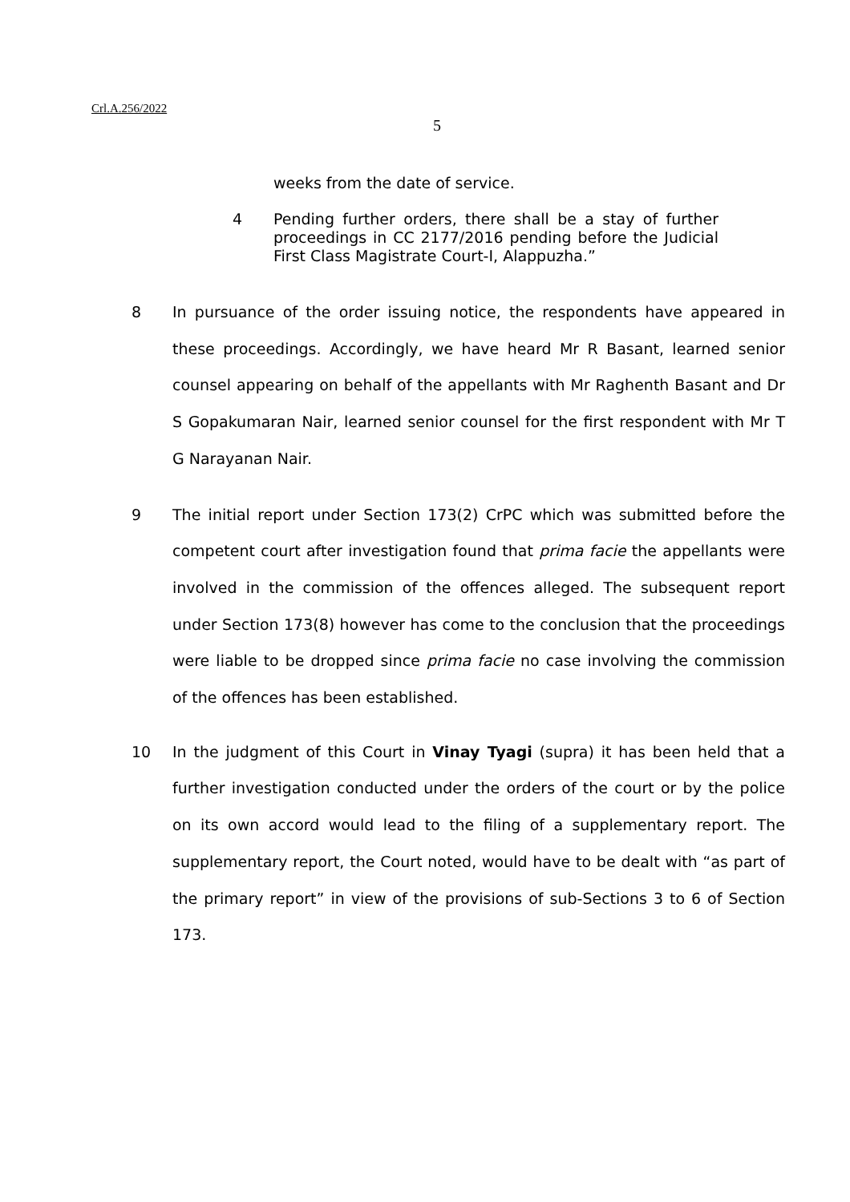Crl.A.256/2022
5
weeks from the date of service.
4 Pending further orders, there shall be a stay of further proceedings in CC 2177/2016 pending before the Judicial First Class Magistrate Court-I, Alappuzha.”
8 In pursuance of the order issuing notice, the respondents have appeared in these proceedings. Accordingly, we have heard Mr R Basant, learned senior counsel appearing on behalf of the appellants with Mr Raghenth Basant and Dr S Gopakumaran Nair, learned senior counsel for the first respondent with Mr T G Narayanan Nair.
9 The initial report under Section 173(2) CrPC which was submitted before the competent court after investigation found that prima facie the appellants were involved in the commission of the offences alleged. The subsequent report under Section 173(8) however has come to the conclusion that the proceedings were liable to be dropped since prima facie no case involving the commission of the offences has been established.
10 In the judgment of this Court in Vinay Tyagi (supra) it has been held that a further investigation conducted under the orders of the court or by the police on its own accord would lead to the filing of a supplementary report. The supplementary report, the Court noted, would have to be dealt with “as part of the primary report” in view of the provisions of sub-Sections 3 to 6 of Section 173.